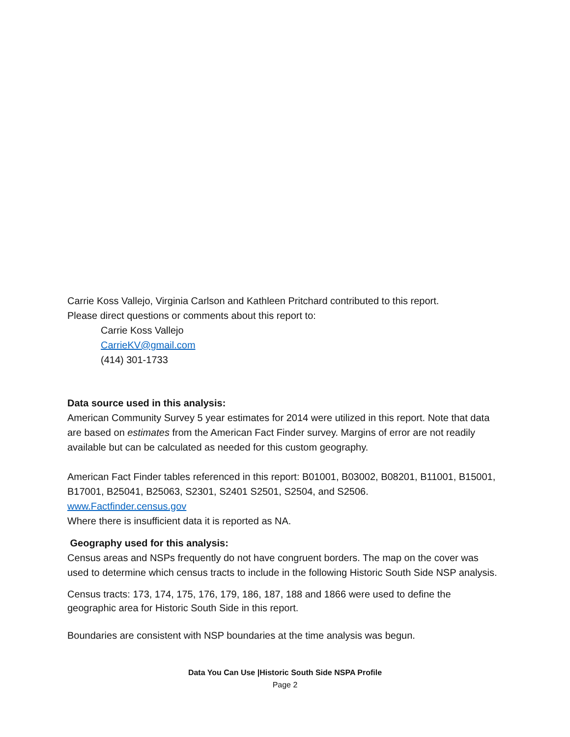Carrie Koss Vallejo, Virginia Carlson and Kathleen Pritchard contributed to this report.
Please direct questions or comments about this report to:
Carrie Koss Vallejo
CarrieKV@gmail.com
(414) 301-1733
Data source used in this analysis:
American Community Survey 5 year estimates for 2014 were utilized in this report. Note that data are based on estimates from the American Fact Finder survey. Margins of error are not readily available but can be calculated as needed for this custom geography.
American Fact Finder tables referenced in this report: B01001, B03002, B08201, B11001, B15001, B17001, B25041, B25063, S2301, S2401 S2501, S2504, and S2506.
www.Factfinder.census.gov
Where there is insufficient data it is reported as NA.
Geography used for this analysis:
Census areas and NSPs frequently do not have congruent borders. The map on the cover was used to determine which census tracts to include in the following Historic South Side NSP analysis.
Census tracts: 173, 174, 175, 176, 179, 186, 187, 188 and 1866 were used to define the geographic area for Historic South Side in this report.
Boundaries are consistent with NSP boundaries at the time analysis was begun.
Data You Can Use |Historic South Side NSPA Profile
Page 2